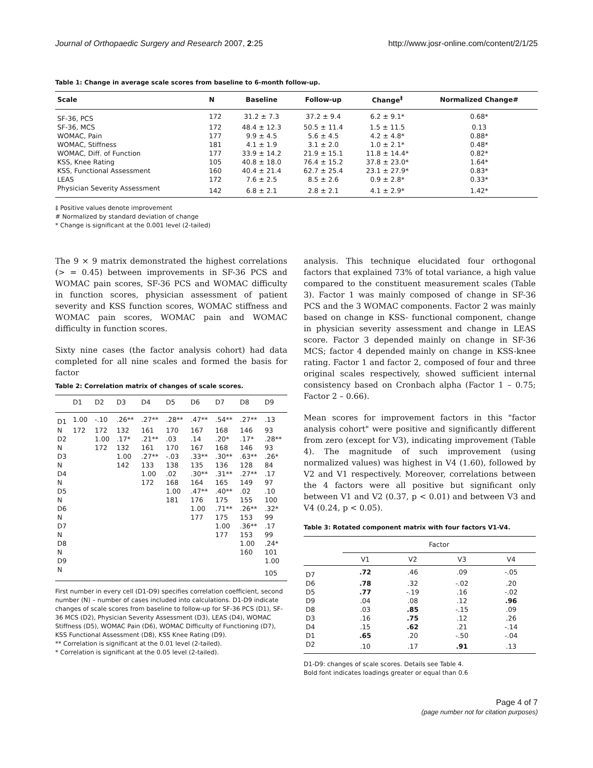Journal of Orthopaedic Surgery and Research 2007, 2:25 http://www.josr-online.com/content/2/1/25
Table 1: Change in average scale scores from baseline to 6-month follow-up.
| Scale | N | Baseline | Follow-up | Change<sup>‡</sup> | Normalized Change# |
| --- | --- | --- | --- | --- | --- |
| SF-36, PCS | 172 | 31.2 ± 7.3 | 37.2 ± 9.4 | 6.2 ± 9.1* | 0.68* |
| SF-36, MCS | 172 | 48.4 ± 12.3 | 50.5 ± 11.4 | 1.5 ± 11.5 | 0.13 |
| WOMAC, Pain | 177 | 9.9 ± 4.5 | 5.6 ± 4.5 | 4.2 ± 4.8* | 0.88* |
| WOMAC, Stiffness | 181 | 4.1 ± 1.9 | 3.1 ± 2.0 | 1.0 ± 2.1* | 0.48* |
| WOMAC, Diff. of Function | 177 | 33.9 ± 14.2 | 21.9 ± 15.1 | 11.8 ± 14.4* | 0.82* |
| KSS, Knee Rating | 105 | 40.8 ± 18.0 | 76.4 ± 15.2 | 37.8 ± 23.0* | 1.64* |
| KSS, Functional Assessment | 160 | 40.4 ± 21.4 | 62.7 ± 25.4 | 23.1 ± 27.9* | 0.83* |
| LEAS | 172 | 7.6 ± 2.5 | 8.5 ± 2.6 | 0.9 ± 2.8* | 0.33* |
| Physician Severity Assessment | 142 | 6.8 ± 2.1 | 2.8 ± 2.1 | 4.1 ± 2.9* | 1.42* |
‡ Positive values denote improvement
# Normalized by standard deviation of change
* Change is significant at the 0.001 level (2-tailed)
The 9 × 9 matrix demonstrated the highest correlations (> = 0.45) between improvements in SF-36 PCS and WOMAC pain scores, SF-36 PCS and WOMAC difficulty in function scores, physician assessment of patient severity and KSS function scores, WOMAC stiffness and WOMAC pain scores, WOMAC pain and WOMAC difficulty in function scores.
Sixty nine cases (the factor analysis cohort) had data completed for all nine scales and formed the basis for factor
Table 2: Correlation matrix of changes of scale scores.
| | D1 | D2 | D3 | D4 | D5 | D6 | D7 | D8 | D9 |
| --- | --- | --- | --- | --- | --- | --- | --- | --- | --- |
| D1 | 1.00 | -.10 | .26** | .27** | .28** | .47** | .54** | .27** | .13 |
| N | 172 | 172 | 132 | 161 | 170 | 167 | 168 | 146 | 93 |
| D2 | | 1.00 | .17* | .21** | .03 | .14 | .20* | .17* | .28** |
| N | | 172 | 132 | 161 | 170 | 167 | 168 | 146 | 93 |
| D3 | | | 1.00 | .27** | -.03 | .33** | .30** | .63** | .26* |
| N | | | 142 | 133 | 138 | 135 | 136 | 128 | 84 |
| D4 | | | | 1.00 | .02 | .30** | .31** | .27** | .17 |
| N | | | | 172 | 168 | 164 | 165 | 149 | 97 |
| D5 | | | | | 1.00 | .47** | .40** | .02 | .10 |
| N | | | | | 181 | 176 | 175 | 155 | 100 |
| D6 | | | | | | 1.00 | .71** | .26** | .32* |
| N | | | | | | 177 | 175 | 153 | 99 |
| D7 | | | | | | | 1.00 | .36** | .17 |
| N | | | | | | | 177 | 153 | 99 |
| D8 | | | | | | | | 1.00 | .24* |
| N | | | | | | | | 160 | 101 |
| D9 | | | | | | | | | 1.00 |
| N | | | | | | | | | 105 |
First number in every cell (D1-D9) specifies correlation coefficient, second number (N) – number of cases included into calculations. D1-D9 indicate changes of scale scores from baseline to follow-up for SF-36 PCS (D1), SF-36 MCS (D2), Physician Severity Assessment (D3), LEAS (D4), WOMAC Stiffness (D5), WOMAC Pain (D6), WOMAC Difficulty of Functioning (D7), KSS Functional Assessment (D8), KSS Knee Rating (D9).
** Correlation is significant at the 0.01 level (2-tailed).
* Correlation is significant at the 0.05 level (2-tailed).
analysis. This technique elucidated four orthogonal factors that explained 73% of total variance, a high value compared to the constituent measurement scales (Table 3). Factor 1 was mainly composed of change in SF-36 PCS and the 3 WOMAC components. Factor 2 was mainly based on change in KSS- functional component, change in physician severity assessment and change in LEAS score. Factor 3 depended mainly on change in SF-36 MCS; factor 4 depended mainly on change in KSS-knee rating. Factor 1 and factor 2, composed of four and three original scales respectively, showed sufficient internal consistency based on Cronbach alpha (Factor 1 – 0.75; Factor 2 – 0.66).
Mean scores for improvement factors in this "factor analysis cohort" were positive and significantly different from zero (except for V3), indicating improvement (Table 4). The magnitude of such improvement (using normalized values) was highest in V4 (1.60), followed by V2 and V1 respectively. Moreover, correlations between the 4 factors were all positive but significant only between V1 and V2 (0.37, p < 0.01) and between V3 and V4 (0.24, p < 0.05).
Table 3: Rotated component matrix with four factors V1-V4.
| | Factor | | | |
| --- | --- | --- | --- | --- |
| | V1 | V2 | V3 | V4 |
| D7 | .72 | .46 | .09 | -.05 |
| D6 | .78 | .32 | -.02 | .20 |
| D5 | .77 | -.19 | .16 | -.02 |
| D9 | .04 | .08 | .12 | .96 |
| D8 | .03 | .85 | -.15 | .09 |
| D3 | .16 | .75 | .12 | .26 |
| D4 | .15 | .62 | .21 | -.14 |
| D1 | .65 | .20 | -.50 | -.04 |
| D2 | .10 | .17 | .91 | .13 |
D1-D9: changes of scale scores. Details see Table 4.
Bold font indicates loadings greater or equal than 0.6
Page 4 of 7
(page number not for citation purposes)